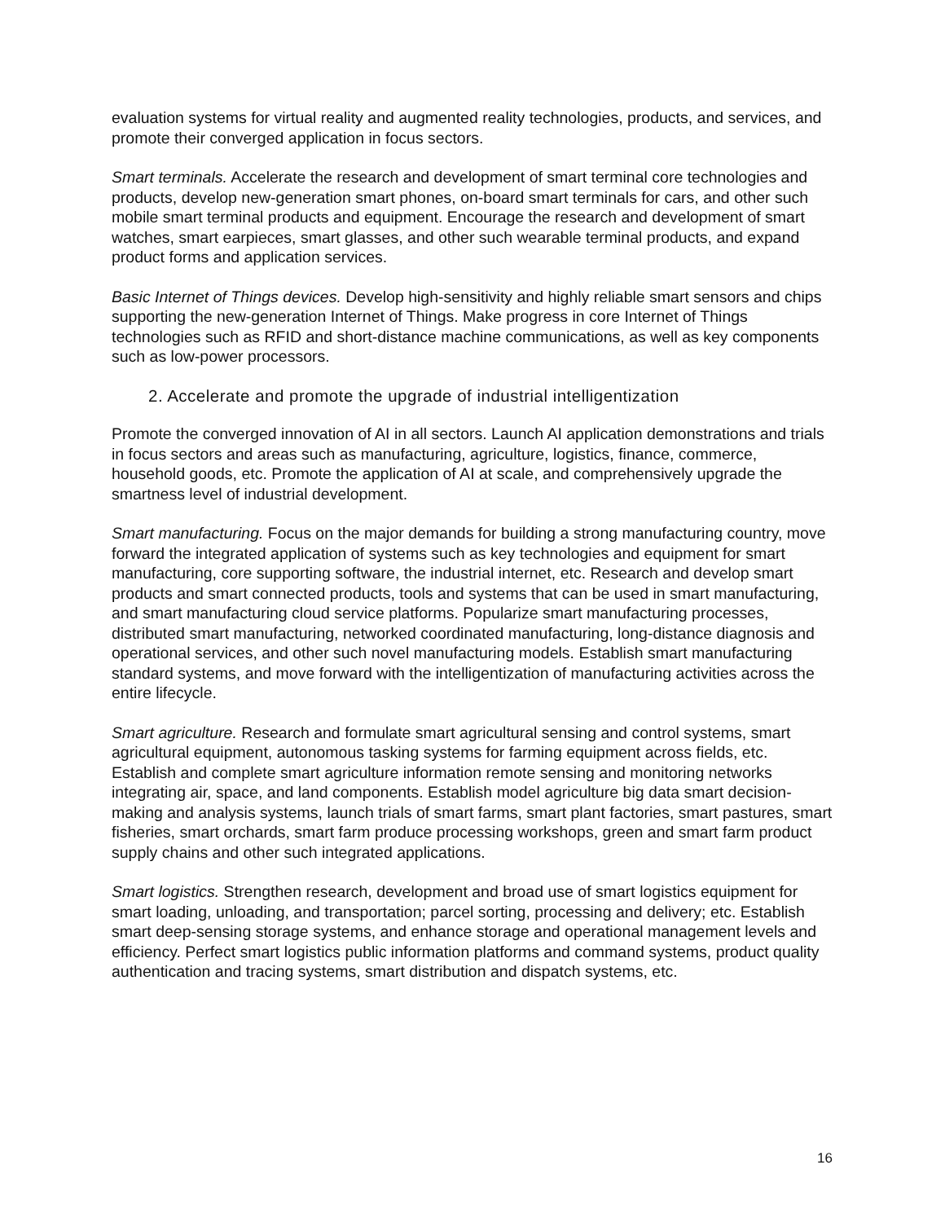evaluation systems for virtual reality and augmented reality technologies, products, and services, and promote their converged application in focus sectors.
Smart terminals. Accelerate the research and development of smart terminal core technologies and products, develop new-generation smart phones, on-board smart terminals for cars, and other such mobile smart terminal products and equipment. Encourage the research and development of smart watches, smart earpieces, smart glasses, and other such wearable terminal products, and expand product forms and application services.
Basic Internet of Things devices. Develop high-sensitivity and highly reliable smart sensors and chips supporting the new-generation Internet of Things. Make progress in core Internet of Things technologies such as RFID and short-distance machine communications, as well as key components such as low-power processors.
2. Accelerate and promote the upgrade of industrial intelligentization
Promote the converged innovation of AI in all sectors. Launch AI application demonstrations and trials in focus sectors and areas such as manufacturing, agriculture, logistics, finance, commerce, household goods, etc. Promote the application of AI at scale, and comprehensively upgrade the smartness level of industrial development.
Smart manufacturing. Focus on the major demands for building a strong manufacturing country, move forward the integrated application of systems such as key technologies and equipment for smart manufacturing, core supporting software, the industrial internet, etc. Research and develop smart products and smart connected products, tools and systems that can be used in smart manufacturing, and smart manufacturing cloud service platforms. Popularize smart manufacturing processes, distributed smart manufacturing, networked coordinated manufacturing, long-distance diagnosis and operational services, and other such novel manufacturing models. Establish smart manufacturing standard systems, and move forward with the intelligentization of manufacturing activities across the entire lifecycle.
Smart agriculture. Research and formulate smart agricultural sensing and control systems, smart agricultural equipment, autonomous tasking systems for farming equipment across fields, etc. Establish and complete smart agriculture information remote sensing and monitoring networks integrating air, space, and land components. Establish model agriculture big data smart decision-making and analysis systems, launch trials of smart farms, smart plant factories, smart pastures, smart fisheries, smart orchards, smart farm produce processing workshops, green and smart farm product supply chains and other such integrated applications.
Smart logistics. Strengthen research, development and broad use of smart logistics equipment for smart loading, unloading, and transportation; parcel sorting, processing and delivery; etc. Establish smart deep-sensing storage systems, and enhance storage and operational management levels and efficiency. Perfect smart logistics public information platforms and command systems, product quality authentication and tracing systems, smart distribution and dispatch systems, etc.
16